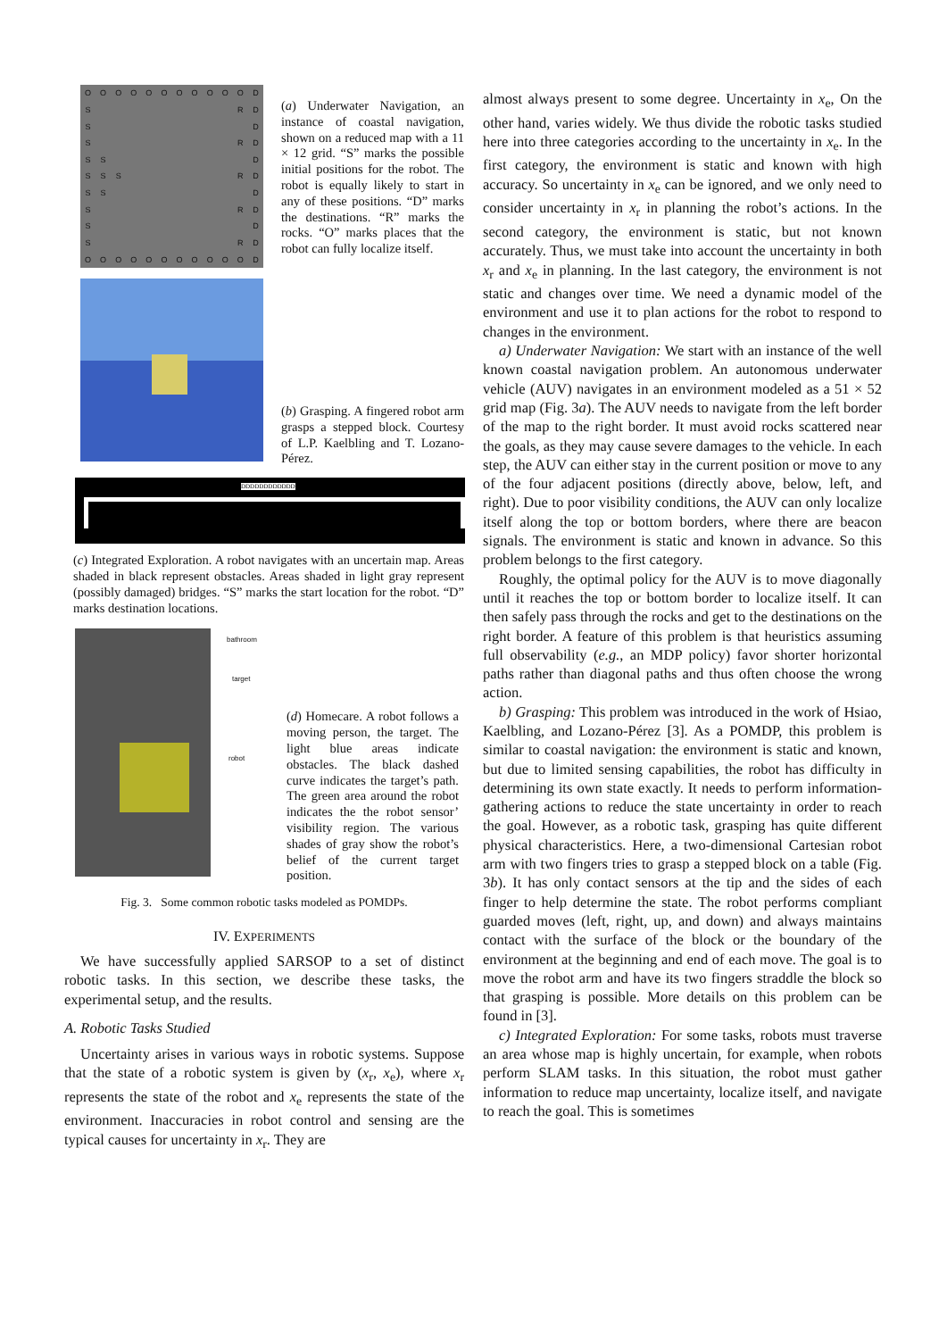OOOOOOOOOOOD S RD S D S RD SS D SSS RD SS D S RD S D S RD OOOOOOOOOOOD
(a) Underwater Navigation, an instance of coastal navigation, shown on a reduced map with a 11 × 12 grid. “S” marks the possible initial positions for the robot. The robot is equally likely to start in any of these positions. “D” marks the destinations. “R” marks the rocks. “O” marks places that the robot can fully localize itself.
(b) Grasping. A fingered robot arm grasps a stepped block. Courtesy of L.P. Kaelbling and T. Lozano-Pérez.
DDDDDDDDDDDD
(c) Integrated Exploration. A robot navigates with an uncertain map. Areas shaded in black represent obstacles. Areas shaded in light gray represent (possibly damaged) bridges. “S” marks the start location for the robot. “D” marks destination locations.
bathroom
target
robot
(d) Homecare. A robot follows a moving person, the target. The light blue areas indicate obstacles. The black dashed curve indicates the target’s path. The green area around the robot indicates the the robot sensor’ visibility region. The various shades of gray show the robot’s belief of the current target position.
Fig. 3. Some common robotic tasks modeled as POMDPs.
IV. EXPERIMENTS
We have successfully applied SARSOP to a set of distinct robotic tasks. In this section, we describe these tasks, the experimental setup, and the results.
A. Robotic Tasks Studied
Uncertainty arises in various ways in robotic systems. Suppose that the state of a robotic system is given by (x<sub>r</sub>, x<sub>e</sub>), where x<sub>r</sub> represents the state of the robot and x<sub>e</sub> represents the state of the environment. Inaccuracies in robot control and sensing are the typical causes for uncertainty in x<sub>r</sub>. They are
almost always present to some degree. Uncertainty in x<sub>e</sub>, On the other hand, varies widely. We thus divide the robotic tasks studied here into three categories according to the uncertainty in x<sub>e</sub>. In the first category, the environment is static and known with high accuracy. So uncertainty in x<sub>e</sub> can be ignored, and we only need to consider uncertainty in x<sub>r</sub> in planning the robot’s actions. In the second category, the environment is static, but not known accurately. Thus, we must take into account the uncertainty in both x<sub>r</sub> and x<sub>e</sub> in planning. In the last category, the environment is not static and changes over time. We need a dynamic model of the environment and use it to plan actions for the robot to respond to changes in the environment.
a) Underwater Navigation: We start with an instance of the well known coastal navigation problem. An autonomous underwater vehicle (AUV) navigates in an environment modeled as a 51 × 52 grid map (Fig. 3a). The AUV needs to navigate from the left border of the map to the right border. It must avoid rocks scattered near the goals, as they may cause severe damages to the vehicle. In each step, the AUV can either stay in the current position or move to any of the four adjacent positions (directly above, below, left, and right). Due to poor visibility conditions, the AUV can only localize itself along the top or bottom borders, where there are beacon signals. The environment is static and known in advance. So this problem belongs to the first category.
Roughly, the optimal policy for the AUV is to move diagonally until it reaches the top or bottom border to localize itself. It can then safely pass through the rocks and get to the destinations on the right border. A feature of this problem is that heuristics assuming full observability (e.g., an MDP policy) favor shorter horizontal paths rather than diagonal paths and thus often choose the wrong action.
b) Grasping: This problem was introduced in the work of Hsiao, Kaelbling, and Lozano-Pérez [3]. As a POMDP, this problem is similar to coastal navigation: the environment is static and known, but due to limited sensing capabilities, the robot has difficulty in determining its own state exactly. It needs to perform information-gathering actions to reduce the state uncertainty in order to reach the goal. However, as a robotic task, grasping has quite different physical characteristics. Here, a two-dimensional Cartesian robot arm with two fingers tries to grasp a stepped block on a table (Fig. 3b). It has only contact sensors at the tip and the sides of each finger to help determine the state. The robot performs compliant guarded moves (left, right, up, and down) and always maintains contact with the surface of the block or the boundary of the environment at the beginning and end of each move. The goal is to move the robot arm and have its two fingers straddle the block so that grasping is possible. More details on this problem can be found in [3].
c) Integrated Exploration: For some tasks, robots must traverse an area whose map is highly uncertain, for example, when robots perform SLAM tasks. In this situation, the robot must gather information to reduce map uncertainty, localize itself, and navigate to reach the goal. This is sometimes